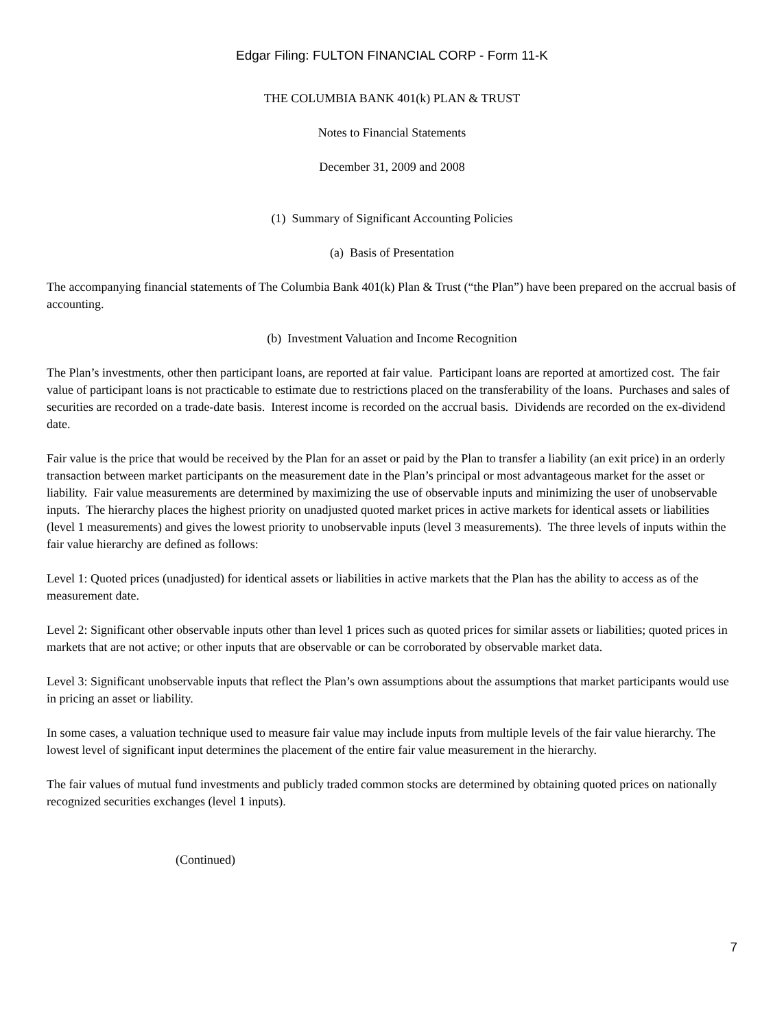Edgar Filing: FULTON FINANCIAL CORP - Form 11-K
THE COLUMBIA BANK 401(k) PLAN & TRUST
Notes to Financial Statements
December 31, 2009 and 2008
(1) Summary of Significant Accounting Policies
(a) Basis of Presentation
The accompanying financial statements of The Columbia Bank 401(k) Plan & Trust (“the Plan”) have been prepared on the accrual basis of accounting.
(b) Investment Valuation and Income Recognition
The Plan’s investments, other then participant loans, are reported at fair value. Participant loans are reported at amortized cost. The fair value of participant loans is not practicable to estimate due to restrictions placed on the transferability of the loans. Purchases and sales of securities are recorded on a trade-date basis. Interest income is recorded on the accrual basis. Dividends are recorded on the ex-dividend date.
Fair value is the price that would be received by the Plan for an asset or paid by the Plan to transfer a liability (an exit price) in an orderly transaction between market participants on the measurement date in the Plan’s principal or most advantageous market for the asset or liability. Fair value measurements are determined by maximizing the use of observable inputs and minimizing the user of unobservable inputs. The hierarchy places the highest priority on unadjusted quoted market prices in active markets for identical assets or liabilities (level 1 measurements) and gives the lowest priority to unobservable inputs (level 3 measurements). The three levels of inputs within the fair value hierarchy are defined as follows:
Level 1: Quoted prices (unadjusted) for identical assets or liabilities in active markets that the Plan has the ability to access as of the measurement date.
Level 2: Significant other observable inputs other than level 1 prices such as quoted prices for similar assets or liabilities; quoted prices in markets that are not active; or other inputs that are observable or can be corroborated by observable market data.
Level 3: Significant unobservable inputs that reflect the Plan’s own assumptions about the assumptions that market participants would use in pricing an asset or liability.
In some cases, a valuation technique used to measure fair value may include inputs from multiple levels of the fair value hierarchy. The lowest level of significant input determines the placement of the entire fair value measurement in the hierarchy.
The fair values of mutual fund investments and publicly traded common stocks are determined by obtaining quoted prices on nationally recognized securities exchanges (level 1 inputs).
(Continued)
7